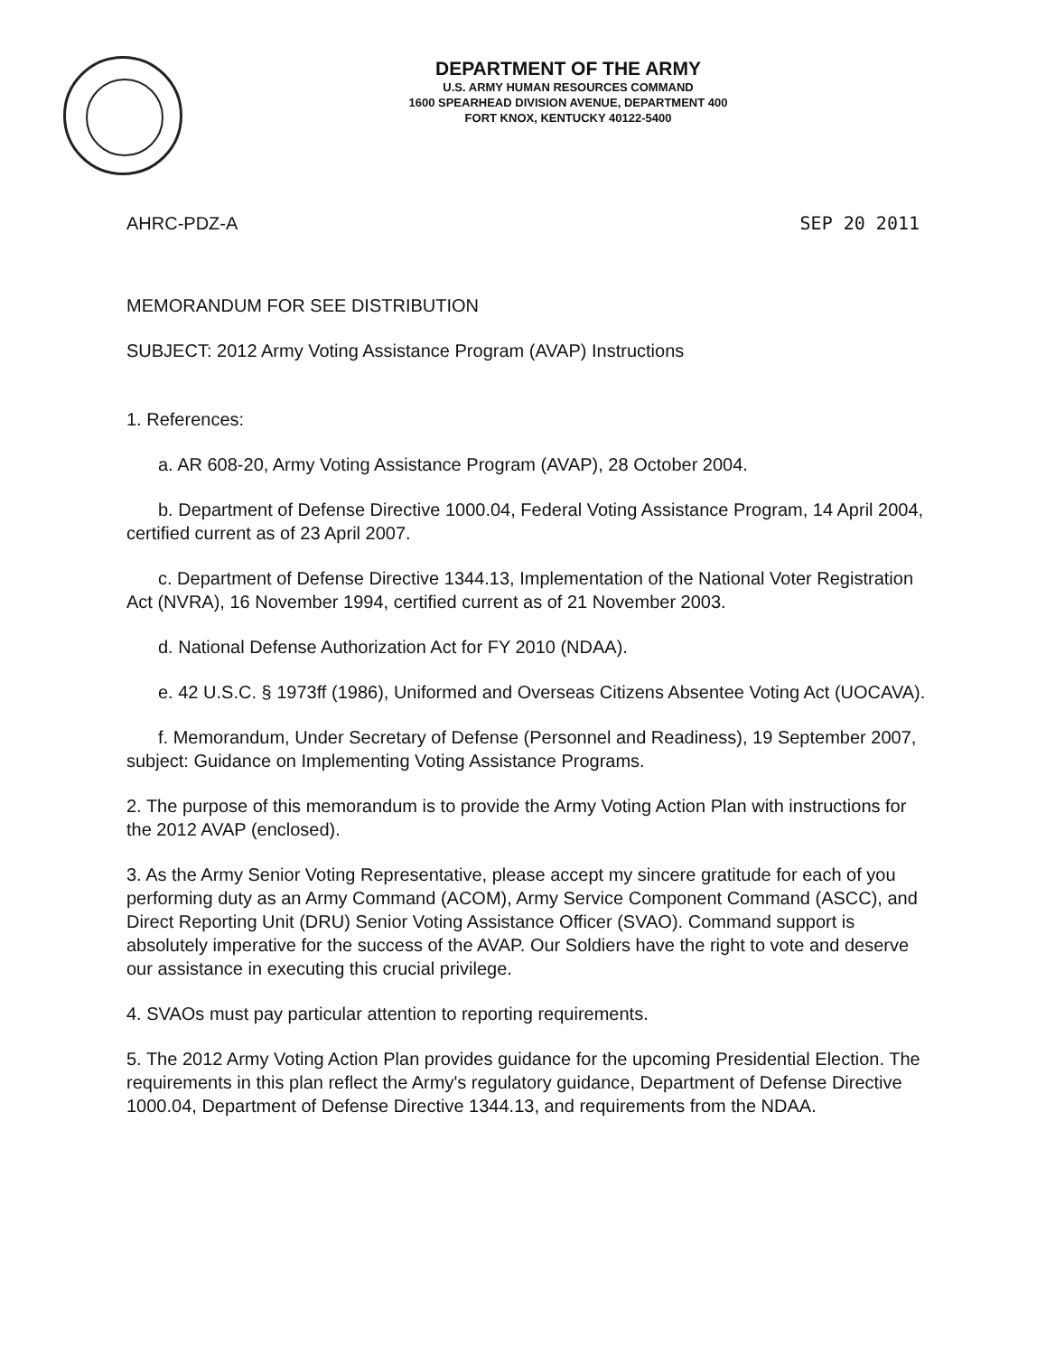DEPARTMENT OF THE ARMY
U.S. ARMY HUMAN RESOURCES COMMAND
1600 SPEARHEAD DIVISION AVENUE, DEPARTMENT 400
FORT KNOX, KENTUCKY 40122-5400
AHRC-PDZ-A SEP 20 2011
MEMORANDUM FOR SEE DISTRIBUTION
SUBJECT: 2012 Army Voting Assistance Program (AVAP) Instructions
1. References:
a. AR 608-20, Army Voting Assistance Program (AVAP), 28 October 2004.
b. Department of Defense Directive 1000.04, Federal Voting Assistance Program, 14 April 2004, certified current as of 23 April 2007.
c. Department of Defense Directive 1344.13, Implementation of the National Voter Registration Act (NVRA), 16 November 1994, certified current as of 21 November 2003.
d. National Defense Authorization Act for FY 2010 (NDAA).
e. 42 U.S.C. § 1973ff (1986), Uniformed and Overseas Citizens Absentee Voting Act (UOCAVA).
f. Memorandum, Under Secretary of Defense (Personnel and Readiness), 19 September 2007, subject: Guidance on Implementing Voting Assistance Programs.
2. The purpose of this memorandum is to provide the Army Voting Action Plan with instructions for the 2012 AVAP (enclosed).
3. As the Army Senior Voting Representative, please accept my sincere gratitude for each of you performing duty as an Army Command (ACOM), Army Service Component Command (ASCC), and Direct Reporting Unit (DRU) Senior Voting Assistance Officer (SVAO). Command support is absolutely imperative for the success of the AVAP. Our Soldiers have the right to vote and deserve our assistance in executing this crucial privilege.
4. SVAOs must pay particular attention to reporting requirements.
5. The 2012 Army Voting Action Plan provides guidance for the upcoming Presidential Election. The requirements in this plan reflect the Army's regulatory guidance, Department of Defense Directive 1000.04, Department of Defense Directive 1344.13, and requirements from the NDAA.